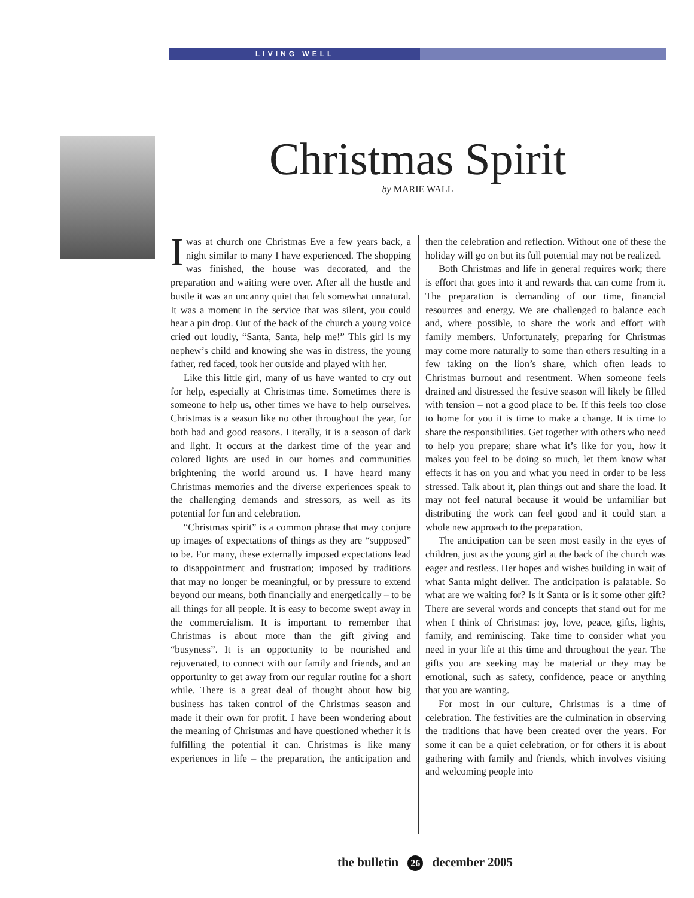LIVING WELL
Christmas Spirit
by MARIE WALL
Iwas at church one Christmas Eve a few years back, a night similar to many I have experienced. The shopping was finished, the house was decorated, and the preparation and waiting were over. After all the hustle and bustle it was an uncanny quiet that felt somewhat unnatural. It was a moment in the service that was silent, you could hear a pin drop. Out of the back of the church a young voice cried out loudly, “Santa, Santa, help me!” This girl is my nephew’s child and knowing she was in distress, the young father, red faced, took her outside and played with her.
Like this little girl, many of us have wanted to cry out for help, especially at Christmas time. Sometimes there is someone to help us, other times we have to help ourselves. Christmas is a season like no other throughout the year, for both bad and good reasons. Literally, it is a season of dark and light. It occurs at the darkest time of the year and colored lights are used in our homes and communities brightening the world around us. I have heard many Christmas memories and the diverse experiences speak to the challenging demands and stressors, as well as its potential for fun and celebration.
“Christmas spirit” is a common phrase that may conjure up images of expectations of things as they are “supposed” to be. For many, these externally imposed expectations lead to disappointment and frustration; imposed by traditions that may no longer be meaningful, or by pressure to extend beyond our means, both financially and energetically – to be all things for all people. It is easy to become swept away in the commercialism. It is important to remember that Christmas is about more than the gift giving and “busyness”. It is an opportunity to be nourished and rejuvenated, to connect with our family and friends, and an opportunity to get away from our regular routine for a short while. There is a great deal of thought about how big business has taken control of the Christmas season and made it their own for profit. I have been wondering about the meaning of Christmas and have questioned whether it is fulfilling the potential it can. Christmas is like many experiences in life – the preparation, the anticipation and then the celebration and reflection. Without one of these the holiday will go on but its full potential may not be realized.
Both Christmas and life in general requires work; there is effort that goes into it and rewards that can come from it. The preparation is demanding of our time, financial resources and energy. We are challenged to balance each and, where possible, to share the work and effort with family members. Unfortunately, preparing for Christmas may come more naturally to some than others resulting in a few taking on the lion’s share, which often leads to Christmas burnout and resentment. When someone feels drained and distressed the festive season will likely be filled with tension – not a good place to be. If this feels too close to home for you it is time to make a change. It is time to share the responsibilities. Get together with others who need to help you prepare; share what it’s like for you, how it makes you feel to be doing so much, let them know what effects it has on you and what you need in order to be less stressed. Talk about it, plan things out and share the load. It may not feel natural because it would be unfamiliar but distributing the work can feel good and it could start a whole new approach to the preparation.
The anticipation can be seen most easily in the eyes of children, just as the young girl at the back of the church was eager and restless. Her hopes and wishes building in wait of what Santa might deliver. The anticipation is palatable. So what are we waiting for? Is it Santa or is it some other gift? There are several words and concepts that stand out for me when I think of Christmas: joy, love, peace, gifts, lights, family, and reminiscing. Take time to consider what you need in your life at this time and throughout the year. The gifts you are seeking may be material or they may be emotional, such as safety, confidence, peace or anything that you are wanting.
For most in our culture, Christmas is a time of celebration. The festivities are the culmination in observing the traditions that have been created over the years. For some it can be a quiet celebration, or for others it is about gathering with family and friends, which involves visiting and welcoming people into
the bulletin 26 december 2005